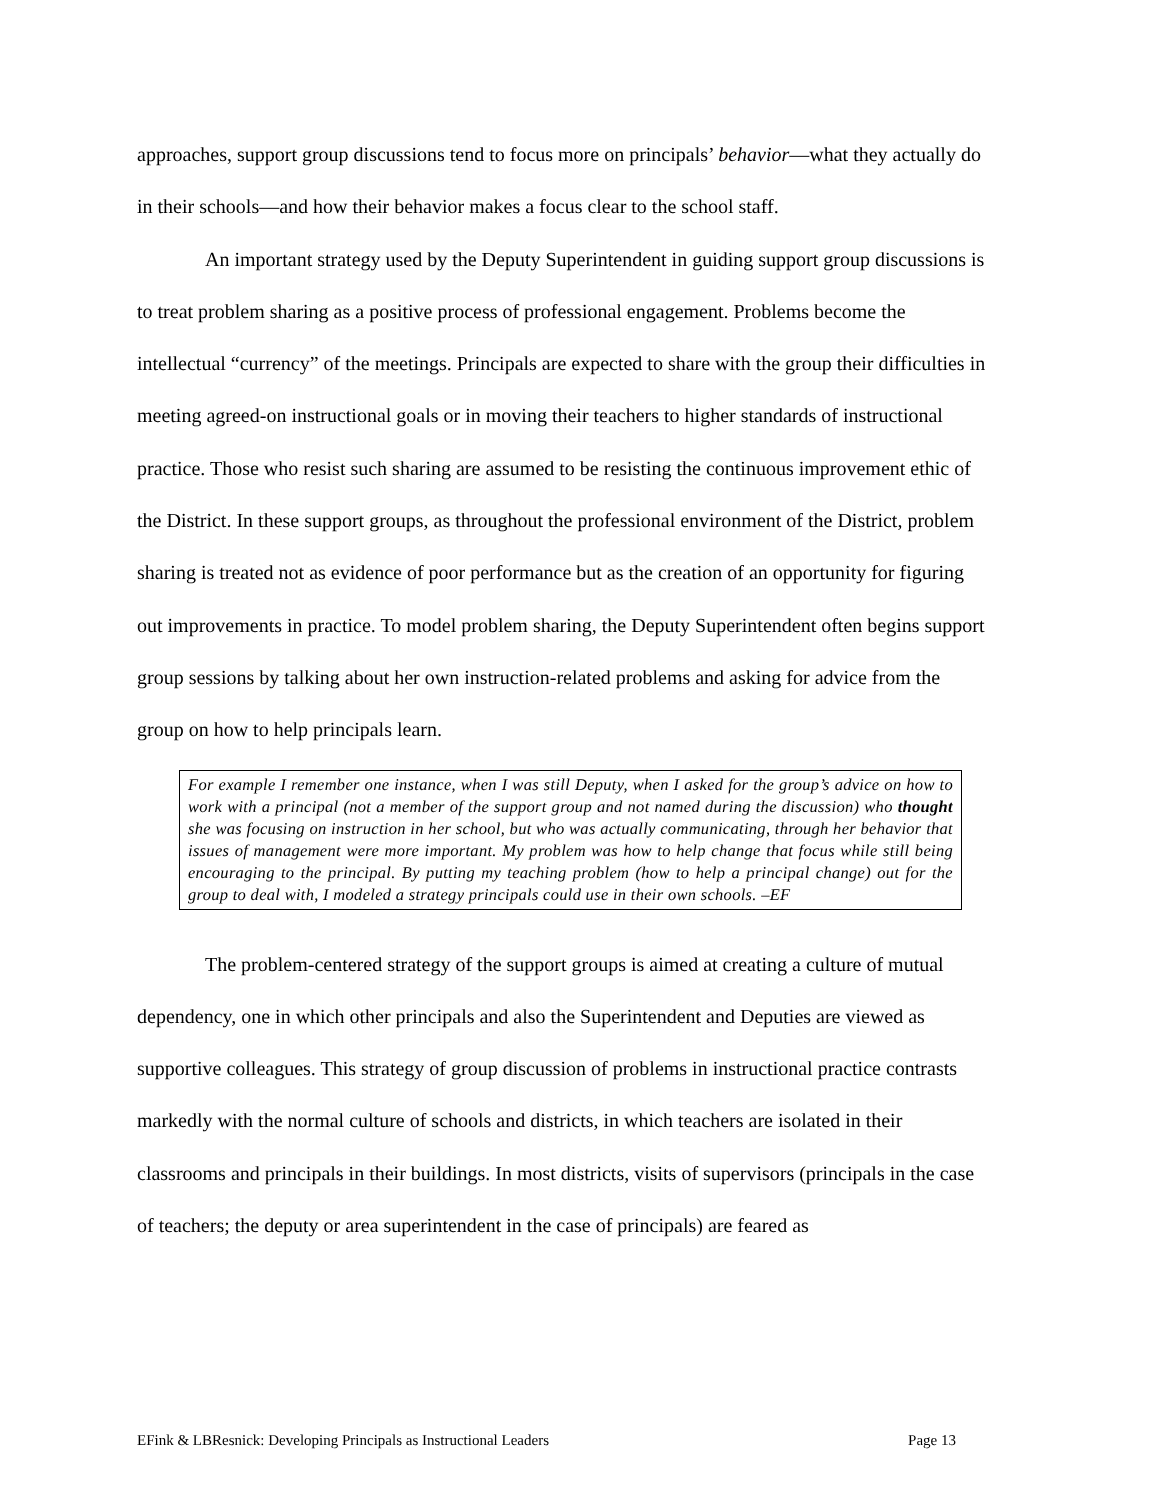approaches, support group discussions tend to focus more on principals’ behavior—what they actually do in their schools—and how their behavior makes a focus clear to the school staff.
An important strategy used by the Deputy Superintendent in guiding support group discussions is to treat problem sharing as a positive process of professional engagement. Problems become the intellectual “currency” of the meetings. Principals are expected to share with the group their difficulties in meeting agreed-on instructional goals or in moving their teachers to higher standards of instructional practice. Those who resist such sharing are assumed to be resisting the continuous improvement ethic of the District. In these support groups, as throughout the professional environment of the District, problem sharing is treated not as evidence of poor performance but as the creation of an opportunity for figuring out improvements in practice. To model problem sharing, the Deputy Superintendent often begins support group sessions by talking about her own instruction-related problems and asking for advice from the group on how to help principals learn.
For example I remember one instance, when I was still Deputy, when I asked for the group’s advice on how to work with a principal (not a member of the support group and not named during the discussion) who thought she was focusing on instruction in her school, but who was actually communicating, through her behavior that issues of management were more important. My problem was how to help change that focus while still being encouraging to the principal. By putting my teaching problem (how to help a principal change) out for the group to deal with, I modeled a strategy principals could use in their own schools. –EF
The problem-centered strategy of the support groups is aimed at creating a culture of mutual dependency, one in which other principals and also the Superintendent and Deputies are viewed as supportive colleagues. This strategy of group discussion of problems in instructional practice contrasts markedly with the normal culture of schools and districts, in which teachers are isolated in their classrooms and principals in their buildings. In most districts, visits of supervisors (principals in the case of teachers; the deputy or area superintendent in the case of principals) are feared as
EFink & LBResnick: Developing Principals as Instructional Leaders Page 13